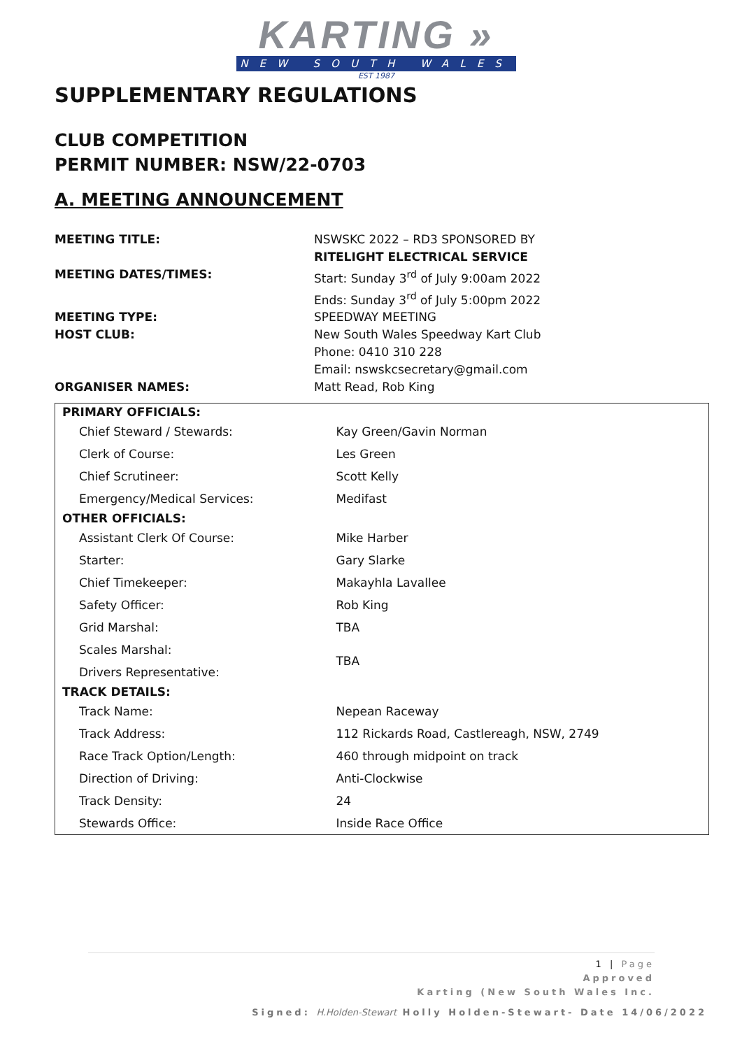KARTING »
NEW SOUTH WALES
EST 1987
SUPPLEMENTARY REGULATIONS
CLUB COMPETITION
PERMIT NUMBER: NSW/22-0703
A. MEETING ANNOUNCEMENT
MEETING TITLE:
NSWSKC 2022 – RD3 SPONSORED BY
RITELIGHT ELECTRICAL SERVICE
MEETING DATES/TIMES:
Start: Sunday 3<sup>rd</sup> of July 9:00am 2022
Ends: Sunday 3<sup>rd</sup> of July 5:00pm 2022
MEETING TYPE:
SPEEDWAY MEETING
HOST CLUB:
New South Wales Speedway Kart Club
Phone: 0410 310 228
Email: nswskcsecretary@gmail.com
ORGANISER NAMES:
Matt Read, Rob King
| PRIMARY OFFICIALS: | |
| --- | --- |
| Chief Steward / Stewards: | Kay Green/Gavin Norman |
| Clerk of Course: | Les Green |
| Chief Scrutineer: | Scott Kelly |
| Emergency/Medical Services: | Medifast |
| OTHER OFFICIALS: | |
| Assistant Clerk Of Course: | Mike Harber |
| Starter: | Gary Slarke |
| Chief Timekeeper: | Makayhla Lavallee |
| Safety Officer: | Rob King |
| Grid Marshal: | TBA |
| Scales Marshal: | TBA |
| Drivers Representative: | |
| TRACK DETAILS: | |
| Track Name: | Nepean Raceway |
| Track Address: | 112 Rickards Road, Castlereagh, NSW, 2749 |
| Race Track Option/Length: | 460 through midpoint on track |
| Direction of Driving: | Anti-Clockwise |
| Track Density: | 24 |
| Stewards Office: | Inside Race Office |
1 | Page
Approved
Karting (New South Wales Inc.
Signed: H.Holden-Stewart Holly Holden-Stewart- Date 14/06/2022